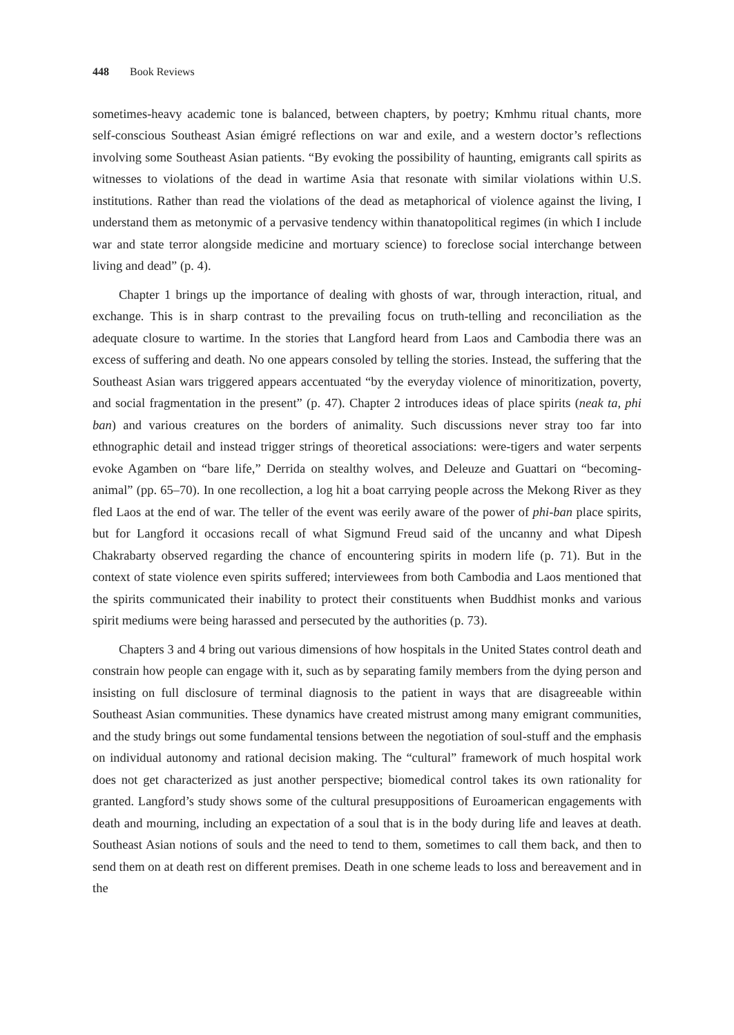448 Book Reviews
sometimes-heavy academic tone is balanced, between chapters, by poetry; Kmhmu ritual chants, more self-conscious Southeast Asian émigré reflections on war and exile, and a western doctor’s reflections involving some Southeast Asian patients. “By evoking the possibility of haunting, emigrants call spirits as witnesses to violations of the dead in wartime Asia that resonate with similar violations within U.S. institutions. Rather than read the violations of the dead as metaphorical of violence against the living, I understand them as metonymic of a pervasive tendency within thanatopolitical regimes (in which I include war and state terror alongside medicine and mortuary science) to foreclose social interchange between living and dead” (p. 4).
Chapter 1 brings up the importance of dealing with ghosts of war, through interaction, ritual, and exchange. This is in sharp contrast to the prevailing focus on truth-telling and reconciliation as the adequate closure to wartime. In the stories that Langford heard from Laos and Cambodia there was an excess of suffering and death. No one appears consoled by telling the stories. Instead, the suffering that the Southeast Asian wars triggered appears accentuated “by the everyday violence of minoritization, poverty, and social fragmentation in the present” (p. 47). Chapter 2 introduces ideas of place spirits (neak ta, phi ban) and various creatures on the borders of animality. Such discussions never stray too far into ethnographic detail and instead trigger strings of theoretical associations: were-tigers and water serpents evoke Agamben on “bare life,” Derrida on stealthy wolves, and Deleuze and Guattari on “becoming-animal” (pp. 65–70). In one recollection, a log hit a boat carrying people across the Mekong River as they fled Laos at the end of war. The teller of the event was eerily aware of the power of phi-ban place spirits, but for Langford it occasions recall of what Sigmund Freud said of the uncanny and what Dipesh Chakrabarty observed regarding the chance of encountering spirits in modern life (p. 71). But in the context of state violence even spirits suffered; interviewees from both Cambodia and Laos mentioned that the spirits communicated their inability to protect their constituents when Buddhist monks and various spirit mediums were being harassed and persecuted by the authorities (p. 73).
Chapters 3 and 4 bring out various dimensions of how hospitals in the United States control death and constrain how people can engage with it, such as by separating family members from the dying person and insisting on full disclosure of terminal diagnosis to the patient in ways that are disagreeable within Southeast Asian communities. These dynamics have created mistrust among many emigrant communities, and the study brings out some fundamental tensions between the negotiation of soul-stuff and the emphasis on individual autonomy and rational decision making. The “cultural” framework of much hospital work does not get characterized as just another perspective; biomedical control takes its own rationality for granted. Langford’s study shows some of the cultural presuppositions of Euroamerican engagements with death and mourning, including an expectation of a soul that is in the body during life and leaves at death. Southeast Asian notions of souls and the need to tend to them, sometimes to call them back, and then to send them on at death rest on different premises. Death in one scheme leads to loss and bereavement and in the